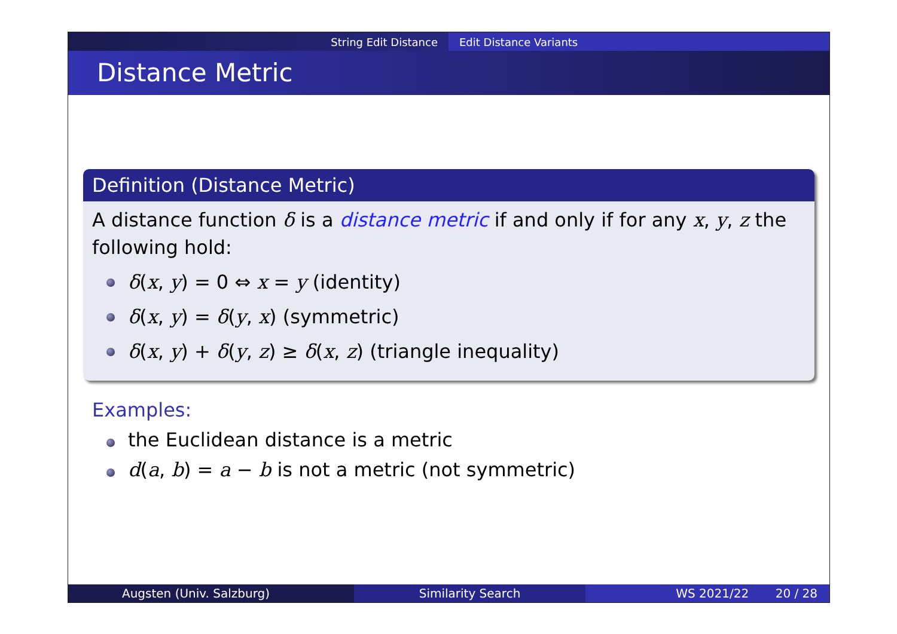String Edit Distance Edit Distance Variants
Distance Metric
Definition (Distance Metric)
A distance function δ is a distance metric if and only if for any x, y, z the following hold:
δ(x, y) = 0 ⇔ x = y (identity)
δ(x, y) = δ(y, x) (symmetric)
δ(x, y) + δ(y, z) ≥ δ(x, z) (triangle inequality)
Examples:
the Euclidean distance is a metric
d(a, b) = a − b is not a metric (not symmetric)
Augsten (Univ. Salzburg) Similarity Search WS 2021/22 20 / 28